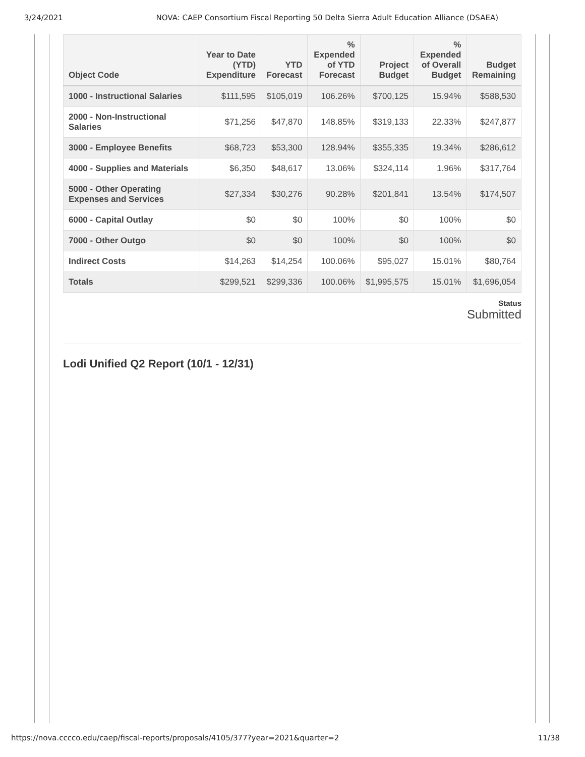3/24/2021 NOVA: CAEP Consortium Fiscal Reporting 50 Delta Sierra Adult Education Alliance (DSAEA)
| Object Code | Year to Date (YTD) Expenditure | YTD Forecast | % Expended of YTD Forecast | Project Budget | % Expended of Overall Budget | Budget Remaining |
| --- | --- | --- | --- | --- | --- | --- |
| 1000 - Instructional Salaries | $111,595 | $105,019 | 106.26% | $700,125 | 15.94% | $588,530 |
| 2000 - Non-Instructional Salaries | $71,256 | $47,870 | 148.85% | $319,133 | 22.33% | $247,877 |
| 3000 - Employee Benefits | $68,723 | $53,300 | 128.94% | $355,335 | 19.34% | $286,612 |
| 4000 - Supplies and Materials | $6,350 | $48,617 | 13.06% | $324,114 | 1.96% | $317,764 |
| 5000 - Other Operating Expenses and Services | $27,334 | $30,276 | 90.28% | $201,841 | 13.54% | $174,507 |
| 6000 - Capital Outlay | $0 | $0 | 100% | $0 | 100% | $0 |
| 7000 - Other Outgo | $0 | $0 | 100% | $0 | 100% | $0 |
| Indirect Costs | $14,263 | $14,254 | 100.06% | $95,027 | 15.01% | $80,764 |
| Totals | $299,521 | $299,336 | 100.06% | $1,995,575 | 15.01% | $1,696,054 |
Status
Submitted
Lodi Unified Q2 Report (10/1 - 12/31)
https://nova.cccco.edu/caep/fiscal-reports/proposals/4105/377?year=2021&quarter=2 11/38